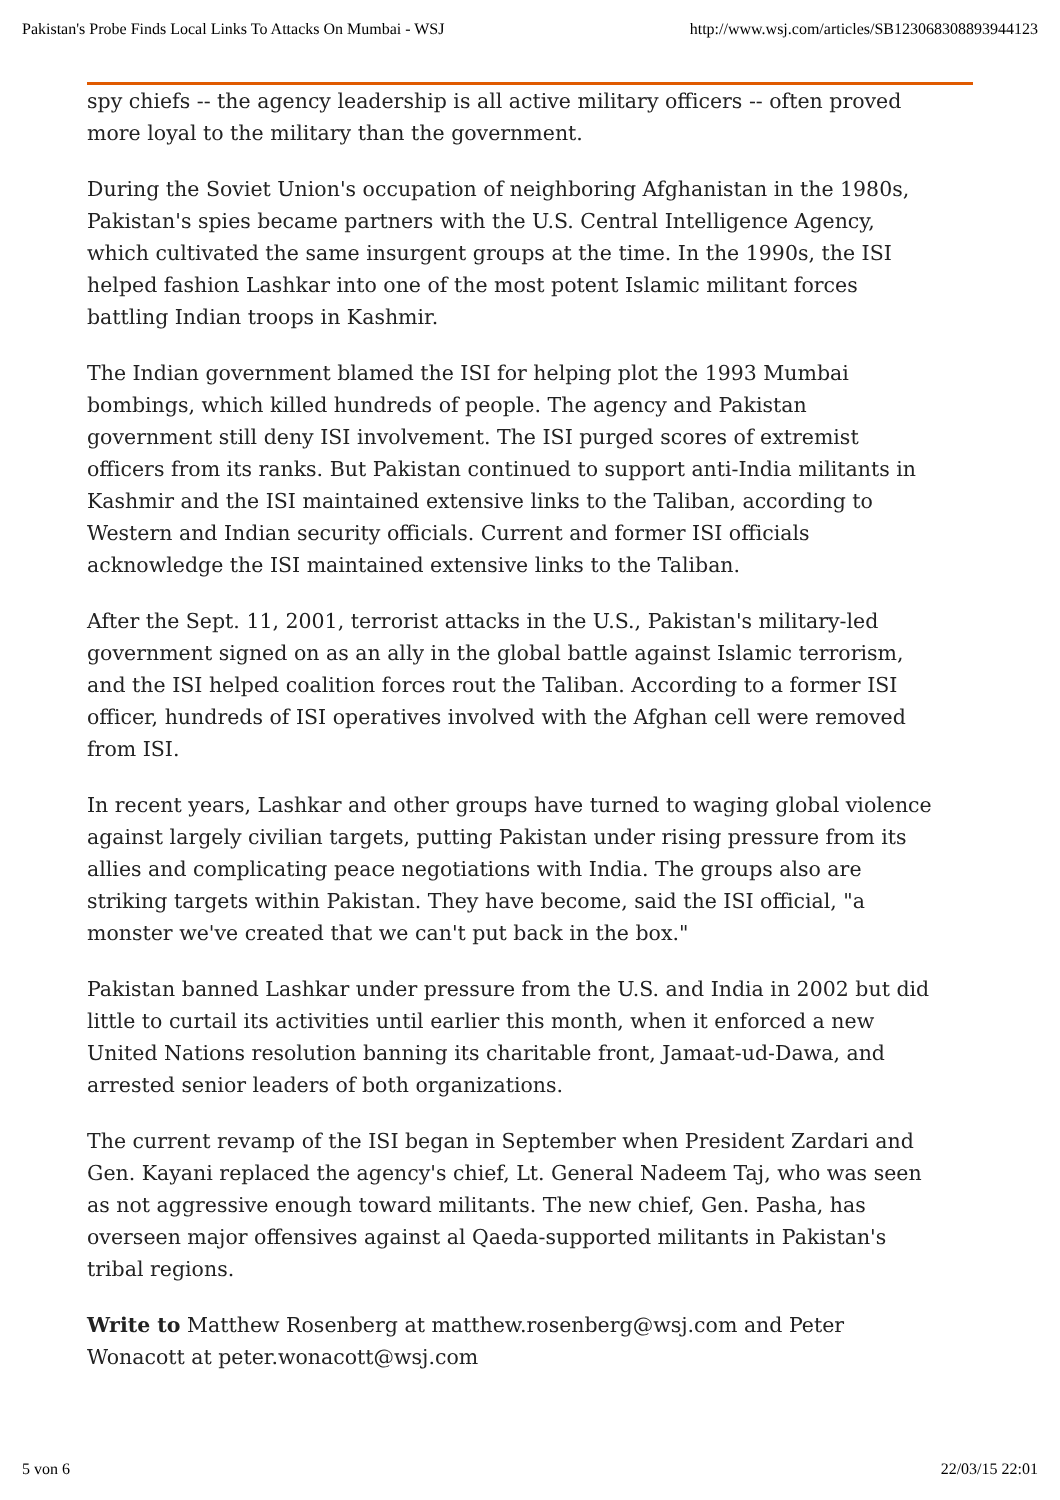Pakistan's Probe Finds Local Links To Attacks On Mumbai - WSJ http://www.wsj.com/articles/SB123068308893944123
spy chiefs -- the agency leadership is all active military officers -- often proved more loyal to the military than the government.
During the Soviet Union's occupation of neighboring Afghanistan in the 1980s, Pakistan's spies became partners with the U.S. Central Intelligence Agency, which cultivated the same insurgent groups at the time. In the 1990s, the ISI helped fashion Lashkar into one of the most potent Islamic militant forces battling Indian troops in Kashmir.
The Indian government blamed the ISI for helping plot the 1993 Mumbai bombings, which killed hundreds of people. The agency and Pakistan government still deny ISI involvement. The ISI purged scores of extremist officers from its ranks. But Pakistan continued to support anti-India militants in Kashmir and the ISI maintained extensive links to the Taliban, according to Western and Indian security officials. Current and former ISI officials acknowledge the ISI maintained extensive links to the Taliban.
After the Sept. 11, 2001, terrorist attacks in the U.S., Pakistan's military-led government signed on as an ally in the global battle against Islamic terrorism, and the ISI helped coalition forces rout the Taliban. According to a former ISI officer, hundreds of ISI operatives involved with the Afghan cell were removed from ISI.
In recent years, Lashkar and other groups have turned to waging global violence against largely civilian targets, putting Pakistan under rising pressure from its allies and complicating peace negotiations with India. The groups also are striking targets within Pakistan. They have become, said the ISI official, "a monster we've created that we can't put back in the box."
Pakistan banned Lashkar under pressure from the U.S. and India in 2002 but did little to curtail its activities until earlier this month, when it enforced a new United Nations resolution banning its charitable front, Jamaat-ud-Dawa, and arrested senior leaders of both organizations.
The current revamp of the ISI began in September when President Zardari and Gen. Kayani replaced the agency's chief, Lt. General Nadeem Taj, who was seen as not aggressive enough toward militants. The new chief, Gen. Pasha, has overseen major offensives against al Qaeda-supported militants in Pakistan's tribal regions.
Write to Matthew Rosenberg at matthew.rosenberg@wsj.com and Peter Wonacott at peter.wonacott@wsj.com
5 von 6 22/03/15 22:01